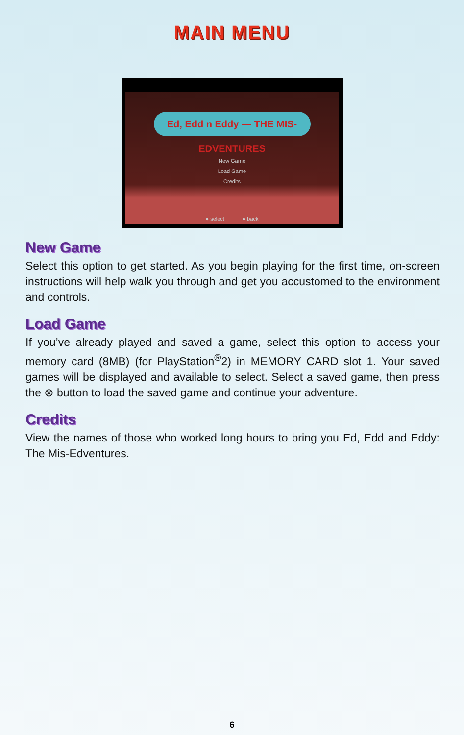MAIN MENU
Ed, Edd n Eddy — THE MIS-EDVENTURES
New Game
Load Game
Credits
● select ● back
New Game
Select this option to get started. As you begin playing for the first time, on-screen instructions will help walk you through and get you accustomed to the environment and controls.
Load Game
If you’ve already played and saved a game, select this option to access your memory card (8MB) (for PlayStation<sup>®</sup>2) in MEMORY CARD slot 1. Your saved games will be displayed and available to select. Select a saved game, then press the ⊗ button to load the saved game and continue your adventure.
Credits
View the names of those who worked long hours to bring you Ed, Edd and Eddy: The Mis-Edventures.
6